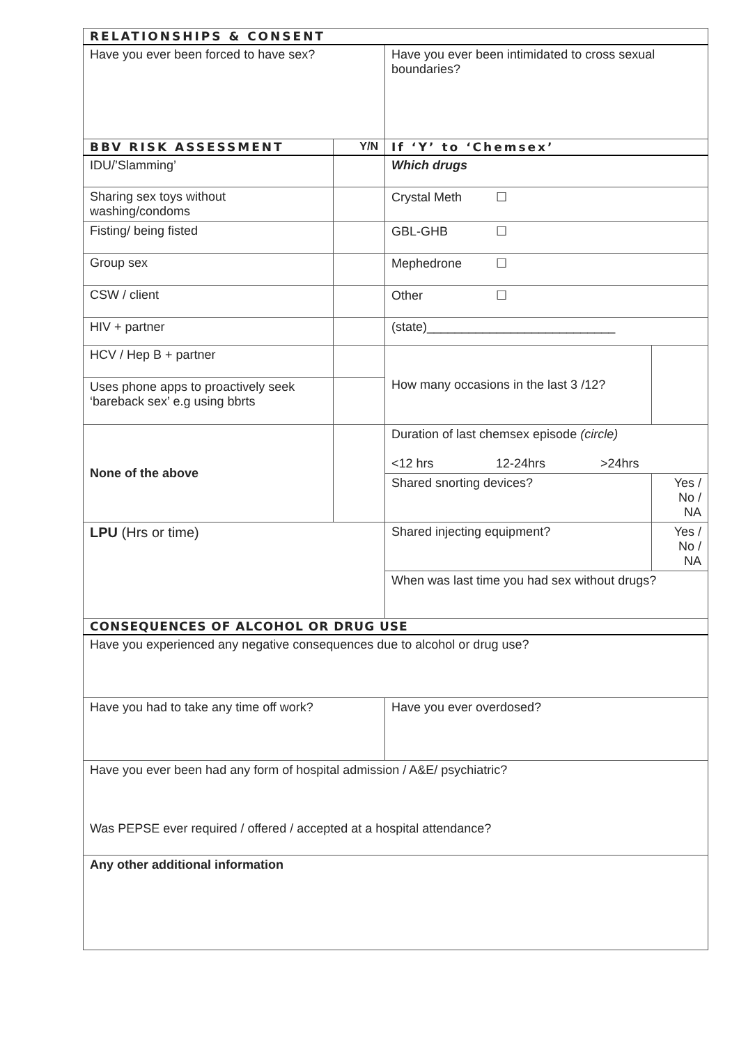| RELATIONSHIPS & CONSENT | | | |
| Have you ever been forced to have sex? | | Have you ever been intimidated to cross sexual boundaries? | |
| BBV RISK ASSESSMENT | Y/N | If ‘Y’ to ‘Chemsex’ | |
| IDU/’Slamming’ | | Which drugs | |
| Sharing sex toys without washing/condoms | | Crystal Meth ☐ | |
| Fisting/ being fisted | | GBL-GHB ☐ | |
| Group sex | | Mephedrone ☐ | |
| CSW / client | | Other ☐ | |
| HIV + partner | | (state)___________________________ | |
| HCV / Hep B + partner | | How many occasions in the last 3 /12? | |
| Uses phone apps to proactively seek ‘bareback sex’ e.g using bbrts | | | |
| None of the above | | Duration of last chemsex episode (circle) <12 hrs 12-24hrs >24hrs | |
| | | Shared snorting devices? | Yes / No / NA |
| LPU (Hrs or time) | | Shared injecting equipment? | Yes / No / NA |
| | | When was last time you had sex without drugs? | |
| CONSEQUENCES OF ALCOHOL OR DRUG USE | | | |
| Have you experienced any negative consequences due to alcohol or drug use? | | | |
| Have you had to take any time off work? | | Have you ever overdosed? | |
| Have you ever been had any form of hospital admission / A&E/ psychiatric? Was PEPSE ever required / offered / accepted at a hospital attendance? | | | |
| Any other additional information | | | |